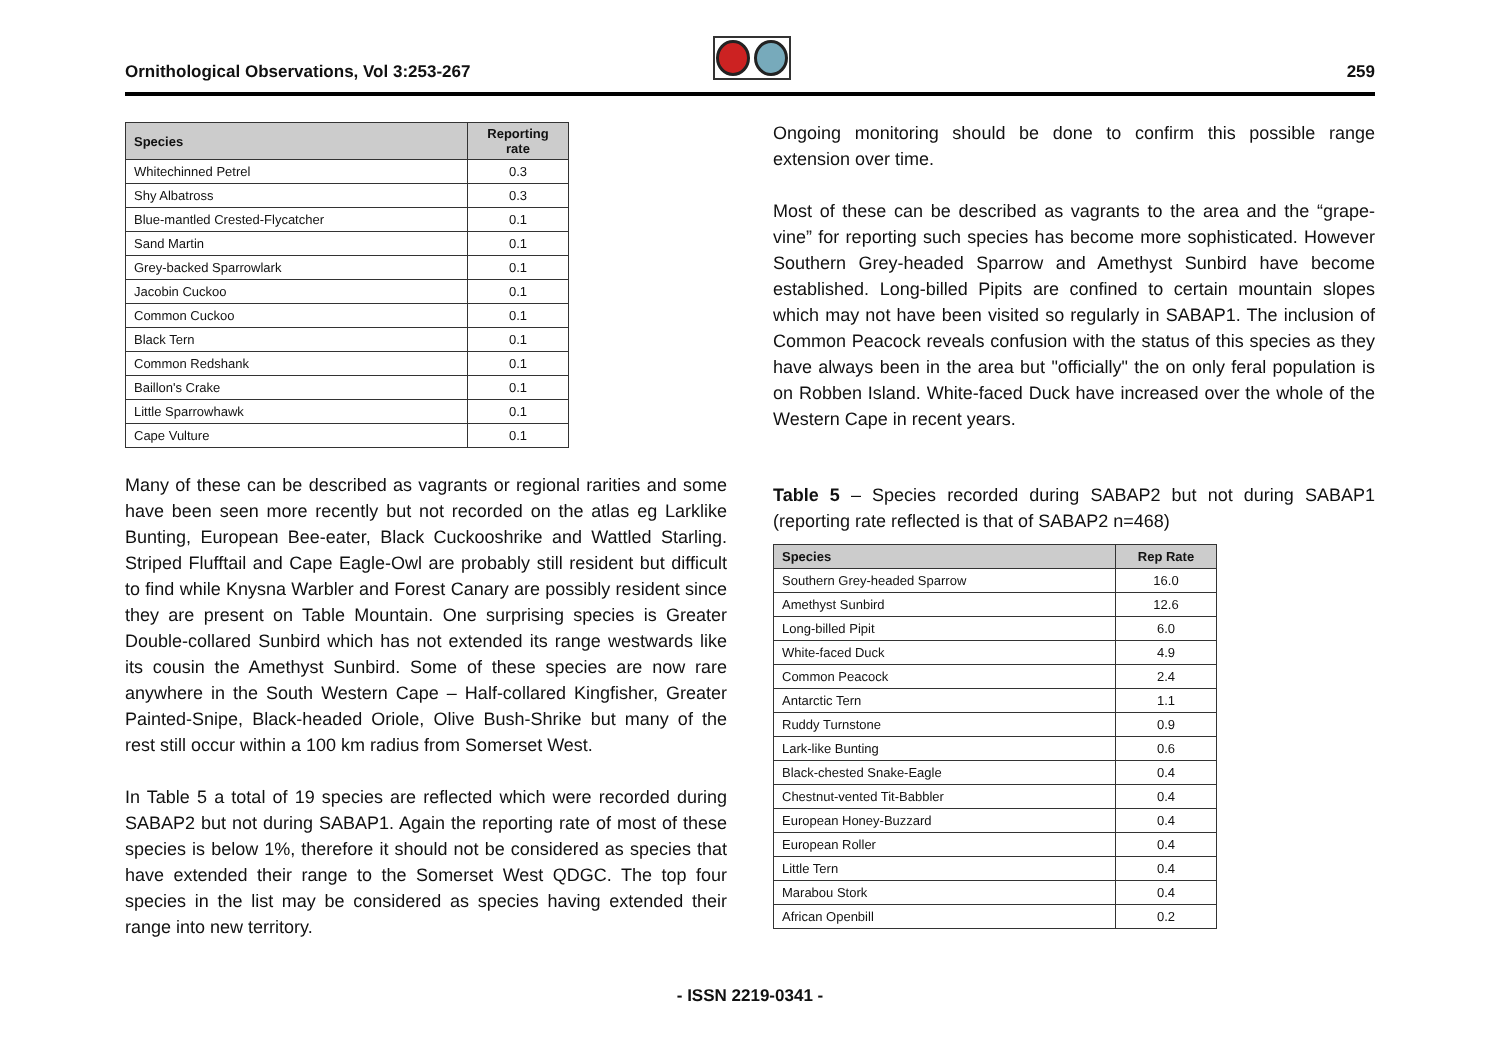Ornithological Observations, Vol 3:253-267
259
| Species | Reporting rate |
| --- | --- |
| Whitechinned Petrel | 0.3 |
| Shy Albatross | 0.3 |
| Blue-mantled Crested-Flycatcher | 0.1 |
| Sand Martin | 0.1 |
| Grey-backed Sparrowlark | 0.1 |
| Jacobin Cuckoo | 0.1 |
| Common Cuckoo | 0.1 |
| Black Tern | 0.1 |
| Common Redshank | 0.1 |
| Baillon's Crake | 0.1 |
| Little Sparrowhawk | 0.1 |
| Cape Vulture | 0.1 |
Many of these can be described as vagrants or regional rarities and some have been seen more recently but not recorded on the atlas eg Larklike Bunting, European Bee-eater, Black Cuckooshrike and Wattled Starling. Striped Flufftail and Cape Eagle-Owl are probably still resident but difficult to find while Knysna Warbler and Forest Canary are possibly resident since they are present on Table Mountain. One surprising species is Greater Double-collared Sunbird which has not extended its range westwards like its cousin the Amethyst Sunbird. Some of these species are now rare anywhere in the South Western Cape – Half-collared Kingfisher, Greater Painted-Snipe, Black-headed Oriole, Olive Bush-Shrike but many of the rest still occur within a 100 km radius from Somerset West.
In Table 5 a total of 19 species are reflected which were recorded during SABAP2 but not during SABAP1. Again the reporting rate of most of these species is below 1%, therefore it should not be considered as species that have extended their range to the Somerset West QDGC. The top four species in the list may be considered as species having extended their range into new territory.
Ongoing monitoring should be done to confirm this possible range extension over time.
Most of these can be described as vagrants to the area and the “grape-vine” for reporting such species has become more sophisticated. However Southern Grey-headed Sparrow and Amethyst Sunbird have become established. Long-billed Pipits are confined to certain mountain slopes which may not have been visited so regularly in SABAP1. The inclusion of Common Peacock reveals confusion with the status of this species as they have always been in the area but "officially" the on only feral population is on Robben Island. White-faced Duck have increased over the whole of the Western Cape in recent years.
Table 5 – Species recorded during SABAP2 but not during SABAP1 (reporting rate reflected is that of SABAP2 n=468)
| Species | Rep Rate |
| --- | --- |
| Southern Grey-headed Sparrow | 16.0 |
| Amethyst Sunbird | 12.6 |
| Long-billed Pipit | 6.0 |
| White-faced Duck | 4.9 |
| Common Peacock | 2.4 |
| Antarctic Tern | 1.1 |
| Ruddy Turnstone | 0.9 |
| Lark-like Bunting | 0.6 |
| Black-chested Snake-Eagle | 0.4 |
| Chestnut-vented Tit-Babbler | 0.4 |
| European Honey-Buzzard | 0.4 |
| European Roller | 0.4 |
| Little Tern | 0.4 |
| Marabou Stork | 0.4 |
| African Openbill | 0.2 |
- ISSN 2219-0341 -